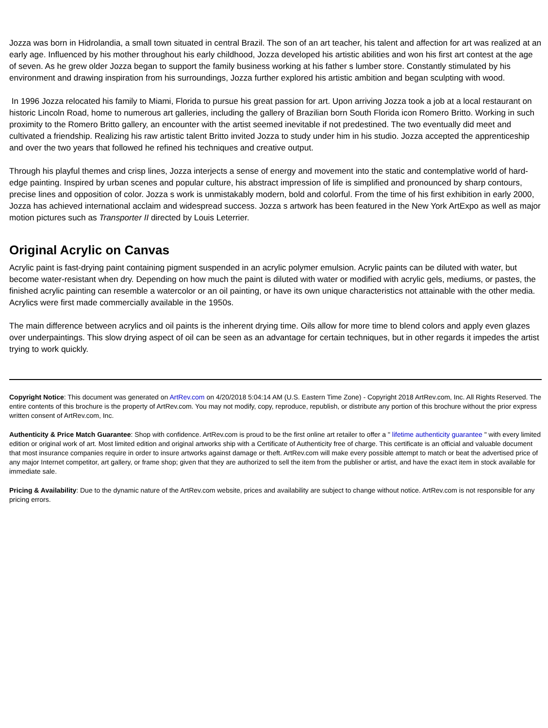Jozza was born in Hidrolandia, a small town situated in central Brazil. The son of an art teacher, his talent and affection for art was realized at an early age. Influenced by his mother throughout his early childhood, Jozza developed his artistic abilities and won his first art contest at the age of seven. As he grew older Jozza began to support the family business working at his father s lumber store. Constantly stimulated by his environment and drawing inspiration from his surroundings, Jozza further explored his artistic ambition and began sculpting with wood.
In 1996 Jozza relocated his family to Miami, Florida to pursue his great passion for art. Upon arriving Jozza took a job at a local restaurant on historic Lincoln Road, home to numerous art galleries, including the gallery of Brazilian born South Florida icon Romero Britto. Working in such proximity to the Romero Britto gallery, an encounter with the artist seemed inevitable if not predestined. The two eventually did meet and cultivated a friendship. Realizing his raw artistic talent Britto invited Jozza to study under him in his studio. Jozza accepted the apprenticeship and over the two years that followed he refined his techniques and creative output.
Through his playful themes and crisp lines, Jozza interjects a sense of energy and movement into the static and contemplative world of hard-edge painting. Inspired by urban scenes and popular culture, his abstract impression of life is simplified and pronounced by sharp contours, precise lines and opposition of color. Jozza s work is unmistakably modern, bold and colorful. From the time of his first exhibition in early 2000, Jozza has achieved international acclaim and widespread success. Jozza s artwork has been featured in the New York ArtExpo as well as major motion pictures such as Transporter II directed by Louis Leterrier.
Original Acrylic on Canvas
Acrylic paint is fast-drying paint containing pigment suspended in an acrylic polymer emulsion. Acrylic paints can be diluted with water, but become water-resistant when dry. Depending on how much the paint is diluted with water or modified with acrylic gels, mediums, or pastes, the finished acrylic painting can resemble a watercolor or an oil painting, or have its own unique characteristics not attainable with the other media. Acrylics were first made commercially available in the 1950s.
The main difference between acrylics and oil paints is the inherent drying time. Oils allow for more time to blend colors and apply even glazes over underpaintings. This slow drying aspect of oil can be seen as an advantage for certain techniques, but in other regards it impedes the artist trying to work quickly.
Copyright Notice: This document was generated on ArtRev.com on 4/20/2018 5:04:14 AM (U.S. Eastern Time Zone) - Copyright 2018 ArtRev.com, Inc. All Rights Reserved. The entire contents of this brochure is the property of ArtRev.com. You may not modify, copy, reproduce, republish, or distribute any portion of this brochure without the prior express written consent of ArtRev.com, Inc.
Authenticity & Price Match Guarantee: Shop with confidence. ArtRev.com is proud to be the first online art retailer to offer a " lifetime authenticity guarantee " with every limited edition or original work of art. Most limited edition and original artworks ship with a Certificate of Authenticity free of charge. This certificate is an official and valuable document that most insurance companies require in order to insure artworks against damage or theft. ArtRev.com will make every possible attempt to match or beat the advertised price of any major Internet competitor, art gallery, or frame shop; given that they are authorized to sell the item from the publisher or artist, and have the exact item in stock available for immediate sale.
Pricing & Availability: Due to the dynamic nature of the ArtRev.com website, prices and availability are subject to change without notice. ArtRev.com is not responsible for any pricing errors.